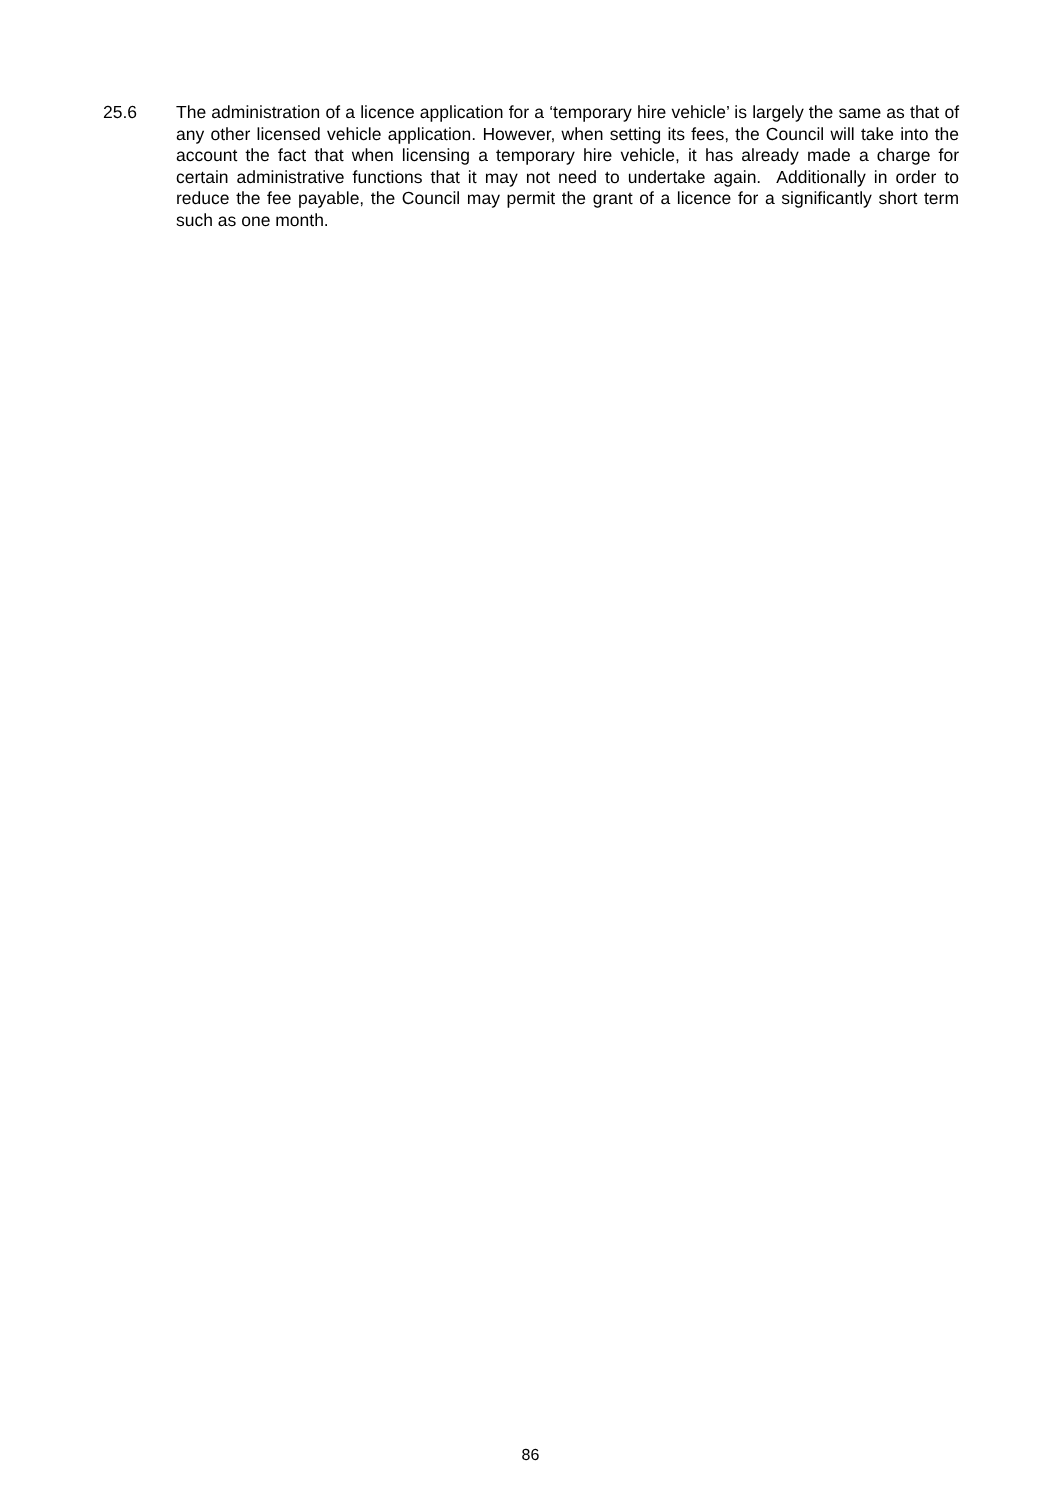25.6 The administration of a licence application for a ‘temporary hire vehicle’ is largely the same as that of any other licensed vehicle application. However, when setting its fees, the Council will take into the account the fact that when licensing a temporary hire vehicle, it has already made a charge for certain administrative functions that it may not need to undertake again. Additionally in order to reduce the fee payable, the Council may permit the grant of a licence for a significantly short term such as one month.
86